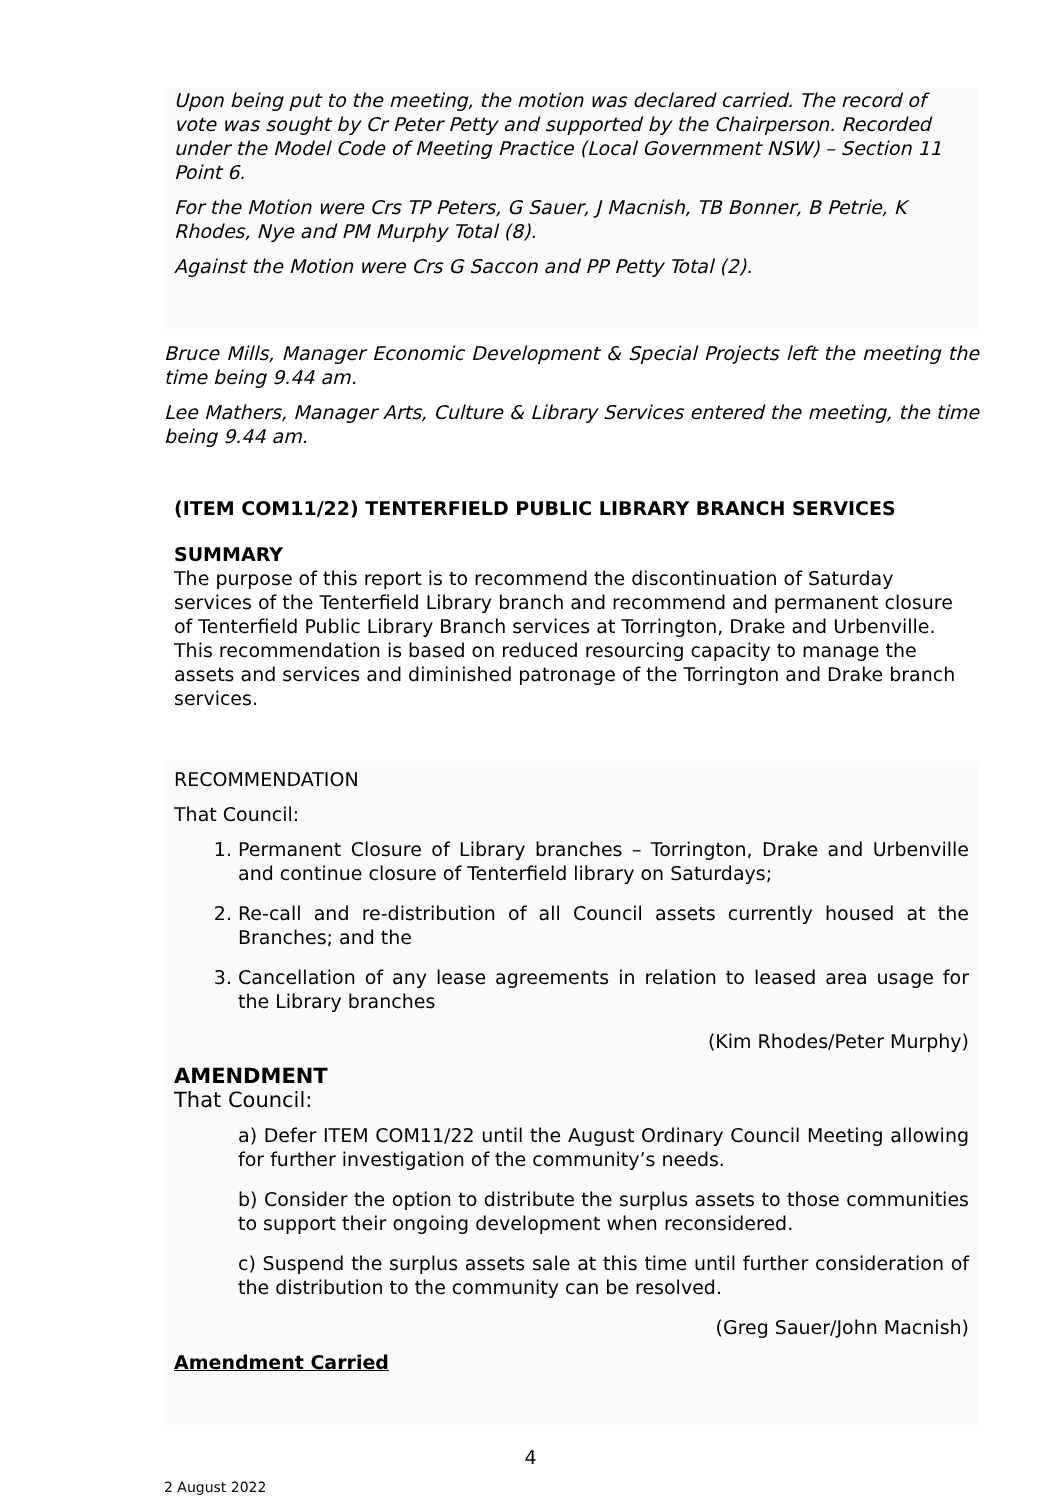Upon being put to the meeting, the motion was declared carried. The record of vote was sought by Cr Peter Petty and supported by the Chairperson. Recorded under the Model Code of Meeting Practice (Local Government NSW) – Section 11 Point 6.
For the Motion were Crs TP Peters, G Sauer, J Macnish, TB Bonner, B Petrie, K Rhodes, Nye and PM Murphy Total (8).
Against the Motion were Crs G Saccon and PP Petty Total (2).
Bruce Mills, Manager Economic Development & Special Projects left the meeting the time being 9.44 am.
Lee Mathers, Manager Arts, Culture & Library Services entered the meeting, the time being 9.44 am.
(ITEM COM11/22) TENTERFIELD PUBLIC LIBRARY BRANCH SERVICES
SUMMARY
The purpose of this report is to recommend the discontinuation of Saturday services of the Tenterfield Library branch and recommend and permanent closure of Tenterfield Public Library Branch services at Torrington, Drake and Urbenville. This recommendation is based on reduced resourcing capacity to manage the assets and services and diminished patronage of the Torrington and Drake branch services.
RECOMMENDATION
That Council:
1. Permanent Closure of Library branches – Torrington, Drake and Urbenville and continue closure of Tenterfield library on Saturdays;
2. Re-call and re-distribution of all Council assets currently housed at the Branches; and the
3. Cancellation of any lease agreements in relation to leased area usage for the Library branches
(Kim Rhodes/Peter Murphy)
AMENDMENT
That Council:
a) Defer ITEM COM11/22 until the August Ordinary Council Meeting allowing for further investigation of the community’s needs.
b) Consider the option to distribute the surplus assets to those communities to support their ongoing development when reconsidered.
c) Suspend the surplus assets sale at this time until further consideration of the distribution to the community can be resolved.
(Greg Sauer/John Macnish)
Amendment Carried
4
2 August 2022